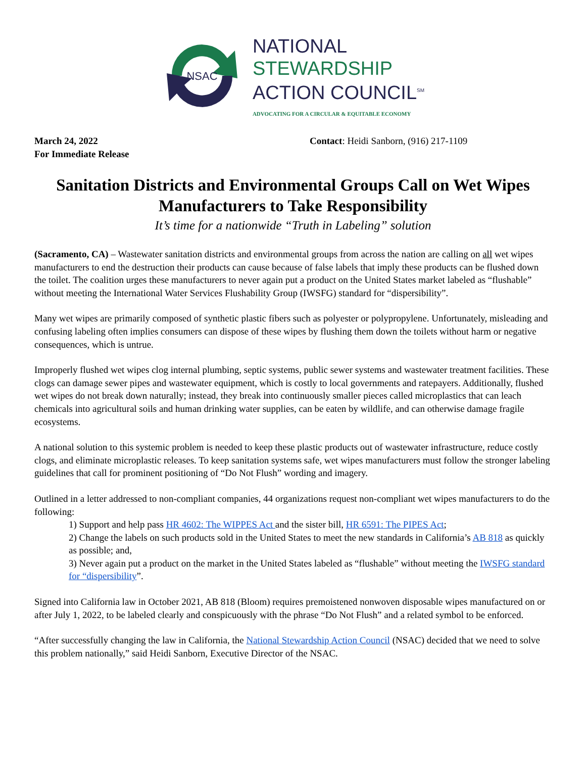NSAC
NATIONAL
STEWARDSHIP
ACTION COUNCIL<sup>SM</sup>
ADVOCATING FOR A CIRCULAR & EQUITABLE ECONOMY
March 24, 2022
For Immediate Release
Contact: Heidi Sanborn, (916) 217-1109
Sanitation Districts and Environmental Groups Call on Wet Wipes Manufacturers to Take Responsibility
It’s time for a nationwide “Truth in Labeling” solution
(Sacramento, CA) – Wastewater sanitation districts and environmental groups from across the nation are calling on all wet wipes manufacturers to end the destruction their products can cause because of false labels that imply these products can be flushed down the toilet. The coalition urges these manufacturers to never again put a product on the United States market labeled as “flushable” without meeting the International Water Services Flushability Group (IWSFG) standard for “dispersibility”.
Many wet wipes are primarily composed of synthetic plastic fibers such as polyester or polypropylene. Unfortunately, misleading and confusing labeling often implies consumers can dispose of these wipes by flushing them down the toilets without harm or negative consequences, which is untrue.
Improperly flushed wet wipes clog internal plumbing, septic systems, public sewer systems and wastewater treatment facilities. These clogs can damage sewer pipes and wastewater equipment, which is costly to local governments and ratepayers. Additionally, flushed wet wipes do not break down naturally; instead, they break into continuously smaller pieces called microplastics that can leach chemicals into agricultural soils and human drinking water supplies, can be eaten by wildlife, and can otherwise damage fragile ecosystems.
A national solution to this systemic problem is needed to keep these plastic products out of wastewater infrastructure, reduce costly clogs, and eliminate microplastic releases. To keep sanitation systems safe, wet wipes manufacturers must follow the stronger labeling guidelines that call for prominent positioning of “Do Not Flush” wording and imagery.
Outlined in a letter addressed to non-compliant companies, 44 organizations request non-compliant wet wipes manufacturers to do the following:
1) Support and help pass HR 4602: The WIPPES Act and the sister bill, HR 6591: The PIPES Act;
2) Change the labels on such products sold in the United States to meet the new standards in California’s AB 818 as quickly as possible; and,
3) Never again put a product on the market in the United States labeled as “flushable” without meeting the IWSFG standard for “dispersibility”.
Signed into California law in October 2021, AB 818 (Bloom) requires premoistened nonwoven disposable wipes manufactured on or after July 1, 2022, to be labeled clearly and conspicuously with the phrase “Do Not Flush” and a related symbol to be enforced.
“After successfully changing the law in California, the National Stewardship Action Council (NSAC) decided that we need to solve this problem nationally,” said Heidi Sanborn, Executive Director of the NSAC.